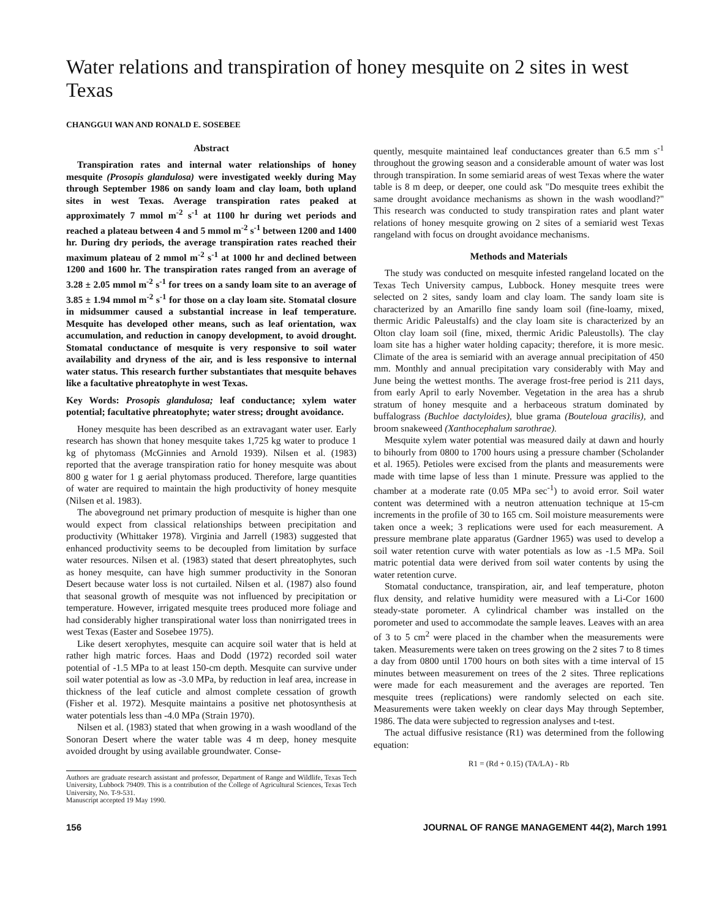Water relations and transpiration of honey mesquite on 2 sites in west Texas
CHANGGUI WAN AND RONALD E. SOSEBEE
Abstract
Transpiration rates and internal water relationships of honey mesquite (Prosopis glandulosa) were investigated weekly during May through September 1986 on sandy loam and clay loam, both upland sites in west Texas. Average transpiration rates peaked at approximately 7 mmol m<sup>-2</sup> s<sup>-1</sup> at 1100 hr during wet periods and reached a plateau between 4 and 5 mmol m<sup>-2</sup> s<sup>-1</sup> between 1200 and 1400 hr. During dry periods, the average transpiration rates reached their maximum plateau of 2 mmol m<sup>-2</sup> s<sup>-1</sup> at 1000 hr and declined between 1200 and 1600 hr. The transpiration rates ranged from an average of 3.28 ± 2.05 mmol m<sup>-2</sup> s<sup>-1</sup> for trees on a sandy loam site to an average of 3.85 ± 1.94 mmol m<sup>-2</sup> s<sup>-1</sup> for those on a clay loam site. Stomatal closure in midsummer caused a substantial increase in leaf temperature. Mesquite has developed other means, such as leaf orientation, wax accumulation, and reduction in canopy development, to avoid drought. Stomatal conductance of mesquite is very responsive to soil water availability and dryness of the air, and is less responsive to internal water status. This research further substantiates that mesquite behaves like a facultative phreatophyte in west Texas.
Key Words: Prosopis glandulosa; leaf conductance; xylem water potential; facultative phreatophyte; water stress; drought avoidance.
Honey mesquite has been described as an extravagant water user. Early research has shown that honey mesquite takes 1,725 kg water to produce 1 kg of phytomass (McGinnies and Arnold 1939). Nilsen et al. (1983) reported that the average transpiration ratio for honey mesquite was about 800 g water for 1 g aerial phytomass produced. Therefore, large quantities of water are required to maintain the high productivity of honey mesquite (Nilsen et al. 1983).
The aboveground net primary production of mesquite is higher than one would expect from classical relationships between precipitation and productivity (Whittaker 1978). Virginia and Jarrell (1983) suggested that enhanced productivity seems to be decoupled from limitation by surface water resources. Nilsen et al. (1983) stated that desert phreatophytes, such as honey mesquite, can have high summer productivity in the Sonoran Desert because water loss is not curtailed. Nilsen et al. (1987) also found that seasonal growth of mesquite was not influenced by precipitation or temperature. However, irrigated mesquite trees produced more foliage and had considerably higher transpirational water loss than nonirrigated trees in west Texas (Easter and Sosebee 1975).
Like desert xerophytes, mesquite can acquire soil water that is held at rather high matric forces. Haas and Dodd (1972) recorded soil water potential of -1.5 MPa to at least 150-cm depth. Mesquite can survive under soil water potential as low as -3.0 MPa, by reduction in leaf area, increase in thickness of the leaf cuticle and almost complete cessation of growth (Fisher et al. 1972). Mesquite maintains a positive net photosynthesis at water potentials less than -4.0 MPa (Strain 1970).
Nilsen et al. (1983) stated that when growing in a wash woodland of the Sonoran Desert where the water table was 4 m deep, honey mesquite avoided drought by using available groundwater. Conse-
Authors are graduate research assistant and professor, Department of Range and Wildlife, Texas Tech University, Lubbock 79409. This is a contribution of the College of Agricultural Sciences, Texas Tech University, No. T-9-531.
Manuscript accepted 19 May 1990.
quently, mesquite maintained leaf conductances greater than 6.5 mm s<sup>-1</sup> throughout the growing season and a considerable amount of water was lost through transpiration. In some semiarid areas of west Texas where the water table is 8 m deep, or deeper, one could ask "Do mesquite trees exhibit the same drought avoidance mechanisms as shown in the wash woodland?" This research was conducted to study transpiration rates and plant water relations of honey mesquite growing on 2 sites of a semiarid west Texas rangeland with focus on drought avoidance mechanisms.
Methods and Materials
The study was conducted on mesquite infested rangeland located on the Texas Tech University campus, Lubbock. Honey mesquite trees were selected on 2 sites, sandy loam and clay loam. The sandy loam site is characterized by an Amarillo fine sandy loam soil (fine-loamy, mixed, thermic Aridic Paleustalfs) and the clay loam site is characterized by an Olton clay loam soil (fine, mixed, thermic Aridic Paleustolls). The clay loam site has a higher water holding capacity; therefore, it is more mesic. Climate of the area is semiarid with an average annual precipitation of 450 mm. Monthly and annual precipitation vary considerably with May and June being the wettest months. The average frost-free period is 211 days, from early April to early November. Vegetation in the area has a shrub stratum of honey mesquite and a herbaceous stratum dominated by buffalograss (Buchloe dactyloides), blue grama (Bouteloua gracilis), and broom snakeweed (Xanthocephalum sarothrae).
Mesquite xylem water potential was measured daily at dawn and hourly to bihourly from 0800 to 1700 hours using a pressure chamber (Scholander et al. 1965). Petioles were excised from the plants and measurements were made with time lapse of less than 1 minute. Pressure was applied to the chamber at a moderate rate (0.05 MPa sec<sup>-1</sup>) to avoid error. Soil water content was determined with a neutron attenuation technique at 15-cm increments in the profile of 30 to 165 cm. Soil moisture measurements were taken once a week; 3 replications were used for each measurement. A pressure membrane plate apparatus (Gardner 1965) was used to develop a soil water retention curve with water potentials as low as -1.5 MPa. Soil matric potential data were derived from soil water contents by using the water retention curve.
Stomatal conductance, transpiration, air, and leaf temperature, photon flux density, and relative humidity were measured with a Li-Cor 1600 steady-state porometer. A cylindrical chamber was installed on the porometer and used to accommodate the sample leaves. Leaves with an area of 3 to 5 cm<sup>2</sup> were placed in the chamber when the measurements were taken. Measurements were taken on trees growing on the 2 sites 7 to 8 times a day from 0800 until 1700 hours on both sites with a time interval of 15 minutes between measurement on trees of the 2 sites. Three replications were made for each measurement and the averages are reported. Ten mesquite trees (replications) were randomly selected on each site. Measurements were taken weekly on clear days May through September, 1986. The data were subjected to regression analyses and t-test.
The actual diffusive resistance (R1) was determined from the following equation:
R1 = (Rd + 0.15) (TA/LA) - Rb
156 JOURNAL OF RANGE MANAGEMENT 44(2), March 1991